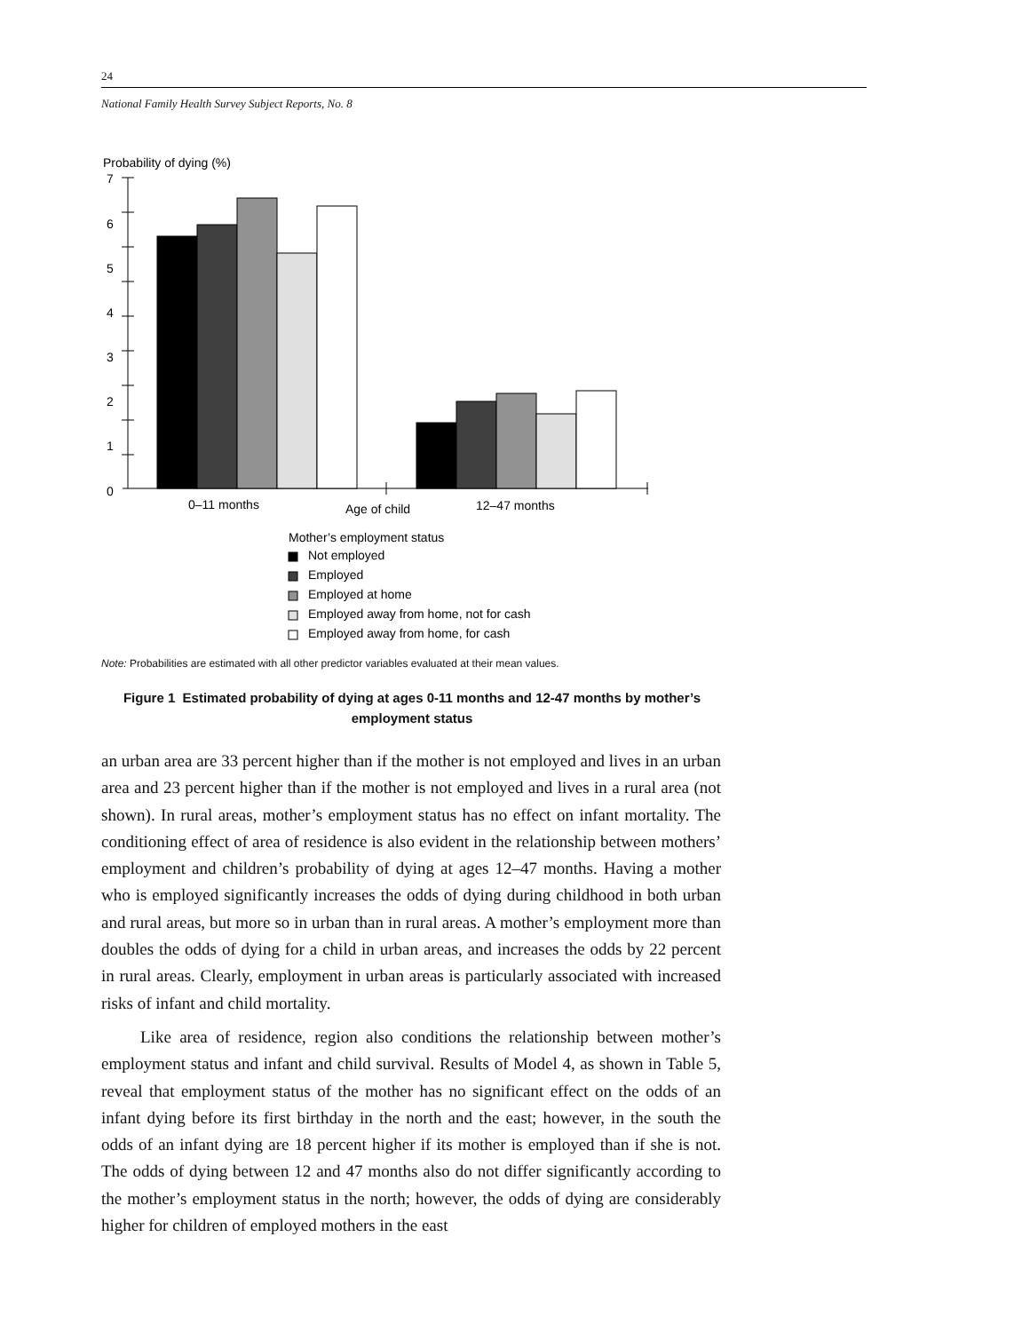24
National Family Health Survey Subject Reports, No. 8
Probability of dying (%)
7
6
5
4
3
2
1
0
0–11 months
Age of child
12–47 months
Mother’s employment status
Not employed
Employed
Employed at home
Employed away from home, not for cash
Employed away from home, for cash
Note: Probabilities are estimated with all other predictor variables evaluated at their mean values.
Figure 1 Estimated probability of dying at ages 0-11 months and 12-47 months by mother’s employment status
an urban area are 33 percent higher than if the mother is not employed and lives in an urban area and 23 percent higher than if the mother is not employed and lives in a rural area (not shown). In rural areas, mother’s employment status has no effect on infant mortality. The conditioning effect of area of residence is also evident in the relationship between mothers’ employment and children’s probability of dying at ages 12–47 months. Having a mother who is employed significantly increases the odds of dying during childhood in both urban and rural areas, but more so in urban than in rural areas. A mother’s employment more than doubles the odds of dying for a child in urban areas, and increases the odds by 22 percent in rural areas. Clearly, employment in urban areas is particularly associated with increased risks of infant and child mortality.
Like area of residence, region also conditions the relationship between mother’s employment status and infant and child survival. Results of Model 4, as shown in Table 5, reveal that employment status of the mother has no significant effect on the odds of an infant dying before its first birthday in the north and the east; however, in the south the odds of an infant dying are 18 percent higher if its mother is employed than if she is not. The odds of dying between 12 and 47 months also do not differ significantly according to the mother’s employment status in the north; however, the odds of dying are considerably higher for children of employed mothers in the east